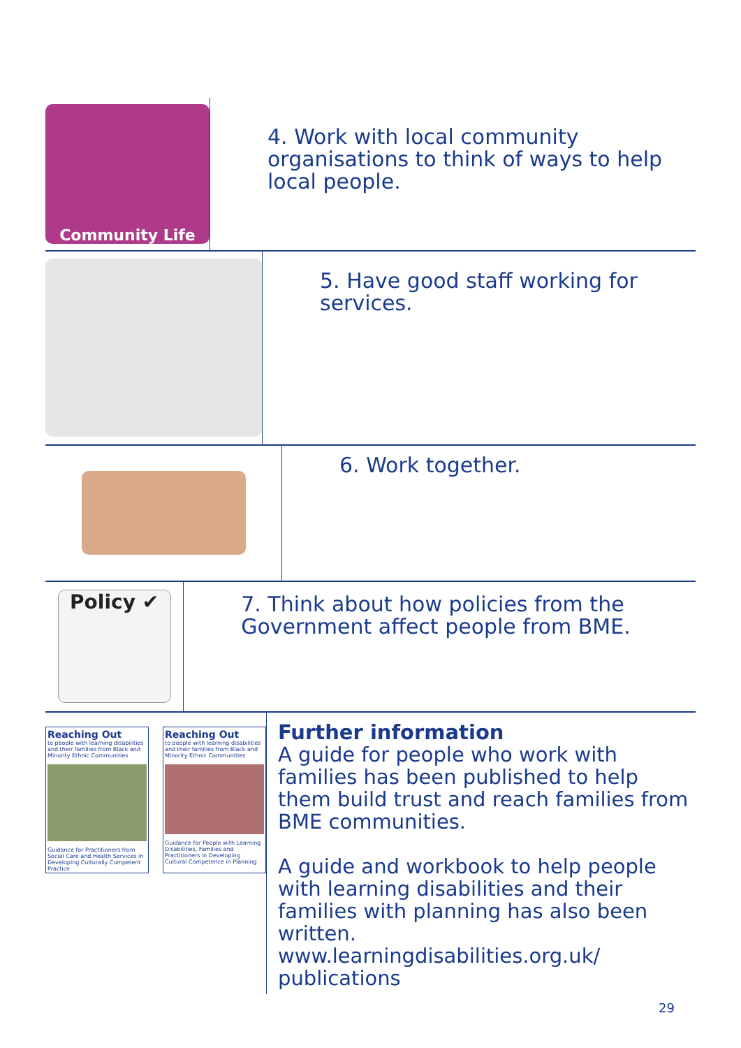Community Life
4. Work with local community organisations to think of ways to help local people.
5. Have good staff working for services.
6. Work together.
Policy ✔
7. Think about how policies from the Government affect people from BME.
Reaching Out
to people with learning disabilities and their families from Black and Minority Ethnic Communities
Guidance for Practitioners from Social Care and Health Services in Developing Culturally Competent Practice
Reaching Out
to people with learning disabilities and their families from Black and Minority Ethnic Communities
Guidance for People with Learning Disabilities, Families and Practitioners in Developing Cultural Competence in Planning
Further information
A guide for people who work with families has been published to help them build trust and reach families from BME communities.
A guide and workbook to help people with learning disabilities and their families with planning has also been written.
www.learningdisabilities.org.uk/ publications
29